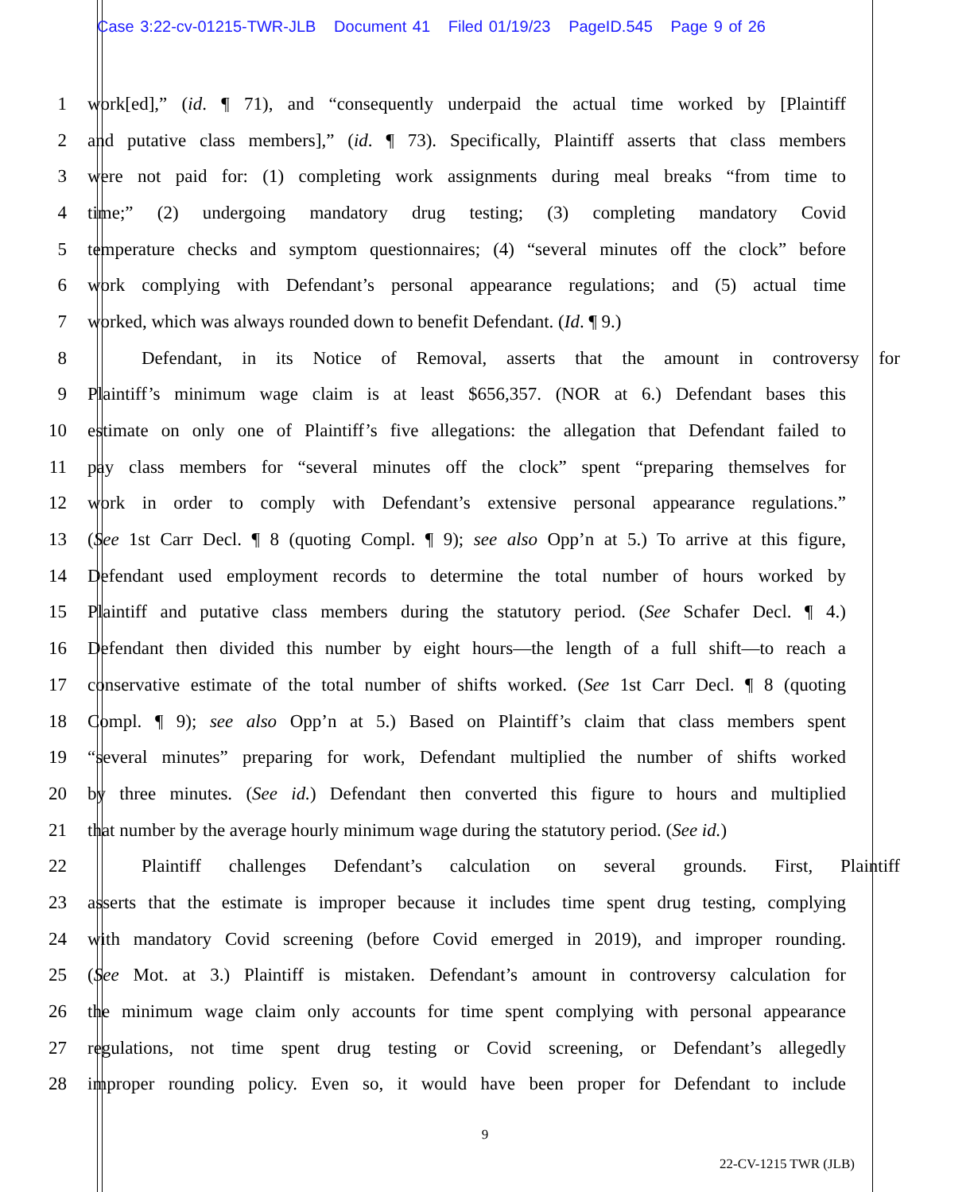Case 3:22-cv-01215-TWR-JLB Document 41 Filed 01/19/23 PageID.545 Page 9 of 26
1 work[ed],” (id. ¶ 71), and “consequently underpaid the actual time worked by [Plaintiff
2 and putative class members],” (id. ¶ 73). Specifically, Plaintiff asserts that class members
3 were not paid for: (1) completing work assignments during meal breaks “from time to
4 time;” (2) undergoing mandatory drug testing; (3) completing mandatory Covid
5 temperature checks and symptom questionnaires; (4) “several minutes off the clock” before
6 work complying with Defendant’s personal appearance regulations; and (5) actual time
7 worked, which was always rounded down to benefit Defendant. (Id. ¶ 9.)
8 Defendant, in its Notice of Removal, asserts that the amount in controversy for
9 Plaintiff’s minimum wage claim is at least $656,357. (NOR at 6.) Defendant bases this
10 estimate on only one of Plaintiff’s five allegations: the allegation that Defendant failed to
11 pay class members for “several minutes off the clock” spent “preparing themselves for
12 work in order to comply with Defendant’s extensive personal appearance regulations.”
13 (See 1st Carr Decl. ¶ 8 (quoting Compl. ¶ 9); see also Opp’n at 5.) To arrive at this figure,
14 Defendant used employment records to determine the total number of hours worked by
15 Plaintiff and putative class members during the statutory period. (See Schafer Decl. ¶ 4.)
16 Defendant then divided this number by eight hours—the length of a full shift—to reach a
17 conservative estimate of the total number of shifts worked. (See 1st Carr Decl. ¶ 8 (quoting
18 Compl. ¶ 9); see also Opp’n at 5.) Based on Plaintiff’s claim that class members spent
19 “several minutes” preparing for work, Defendant multiplied the number of shifts worked
20 by three minutes. (See id.) Defendant then converted this figure to hours and multiplied
21 that number by the average hourly minimum wage during the statutory period. (See id.)
22 Plaintiff challenges Defendant’s calculation on several grounds. First, Plaintiff
23 asserts that the estimate is improper because it includes time spent drug testing, complying
24 with mandatory Covid screening (before Covid emerged in 2019), and improper rounding.
25 (See Mot. at 3.) Plaintiff is mistaken. Defendant’s amount in controversy calculation for
26 the minimum wage claim only accounts for time spent complying with personal appearance
27 regulations, not time spent drug testing or Covid screening, or Defendant’s allegedly
28 improper rounding policy. Even so, it would have been proper for Defendant to include
9
22-CV-1215 TWR (JLB)